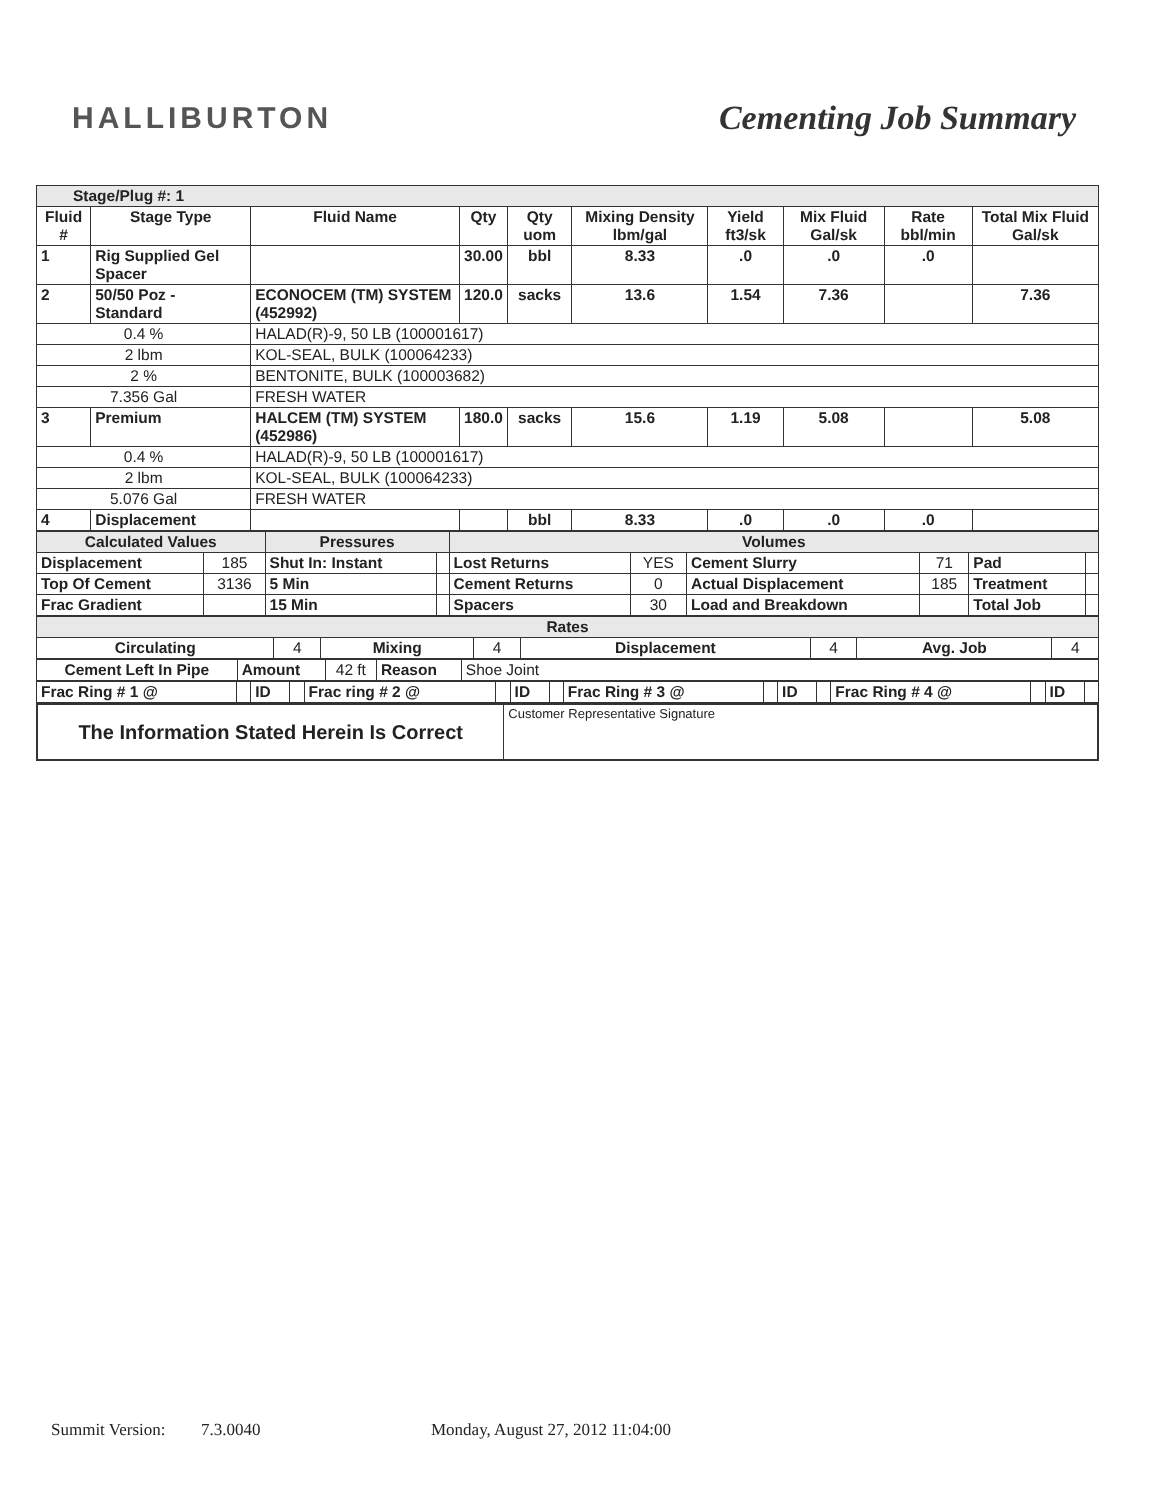HALLIBURTON Cementing Job Summary
| Stage/Plug #: 1 | | | | | | | | | |
| Fluid # | Stage Type | Fluid Name | Qty | Qty uom | Mixing Density lbm/gal | Yield ft3/sk | Mix Fluid Gal/sk | Rate bbl/min | Total Mix Fluid Gal/sk |
| 1 | Rig Supplied Gel Spacer | | 30.00 | bbl | 8.33 | .0 | .0 | .0 | |
| 2 | 50/50 Poz - Standard | ECONOCEM (TM) SYSTEM (452992) | 120.0 | sacks | 13.6 | 1.54 | 7.36 | | 7.36 |
| 0.4 % | | HALAD(R)-9, 50 LB (100001617) | | | | | | | |
| 2 lbm | | KOL-SEAL, BULK (100064233) | | | | | | | |
| 2 % | | BENTONITE, BULK (100003682) | | | | | | | |
| 7.356 Gal | | FRESH WATER | | | | | | | |
| 3 | Premium | HALCEM (TM) SYSTEM (452986) | 180.0 | sacks | 15.6 | 1.19 | 5.08 | | 5.08 |
| 0.4 % | | HALAD(R)-9, 50 LB (100001617) | | | | | | | |
| 2 lbm | | KOL-SEAL, BULK (100064233) | | | | | | | |
| 5.076 Gal | | FRESH WATER | | | | | | | |
| 4 | Displacement | | | bbl | 8.33 | .0 | .0 | .0 | |
| Calculated Values | | Pressures | | Volumes | | | | | |
| Displacement | 185 | Shut In: Instant | | Lost Returns | YES | Cement Slurry | 71 | Pad | |
| Top Of Cement | 3136 | 5 Min | | Cement Returns | 0 | Actual Displacement | 185 | Treatment | |
| Frac Gradient | | 15 Min | | Spacers | 30 | Load and Breakdown | | Total Job | |
| Rates | | | | | | | |
| Circulating | 4 | Mixing | 4 | Displacement | 4 | Avg. Job | 4 |
| Cement Left In Pipe | Amount | 42 ft | Reason | Shoe Joint |
| Frac Ring # 1 @ | | ID | | Frac ring # 2 @ | | ID | | Frac Ring # 3 @ | | ID | | Frac Ring # 4 @ | | ID | |
| The Information Stated Herein Is Correct | Customer Representative Signature |
Summit Version: 7.3.0040 Monday, August 27, 2012 11:04:00